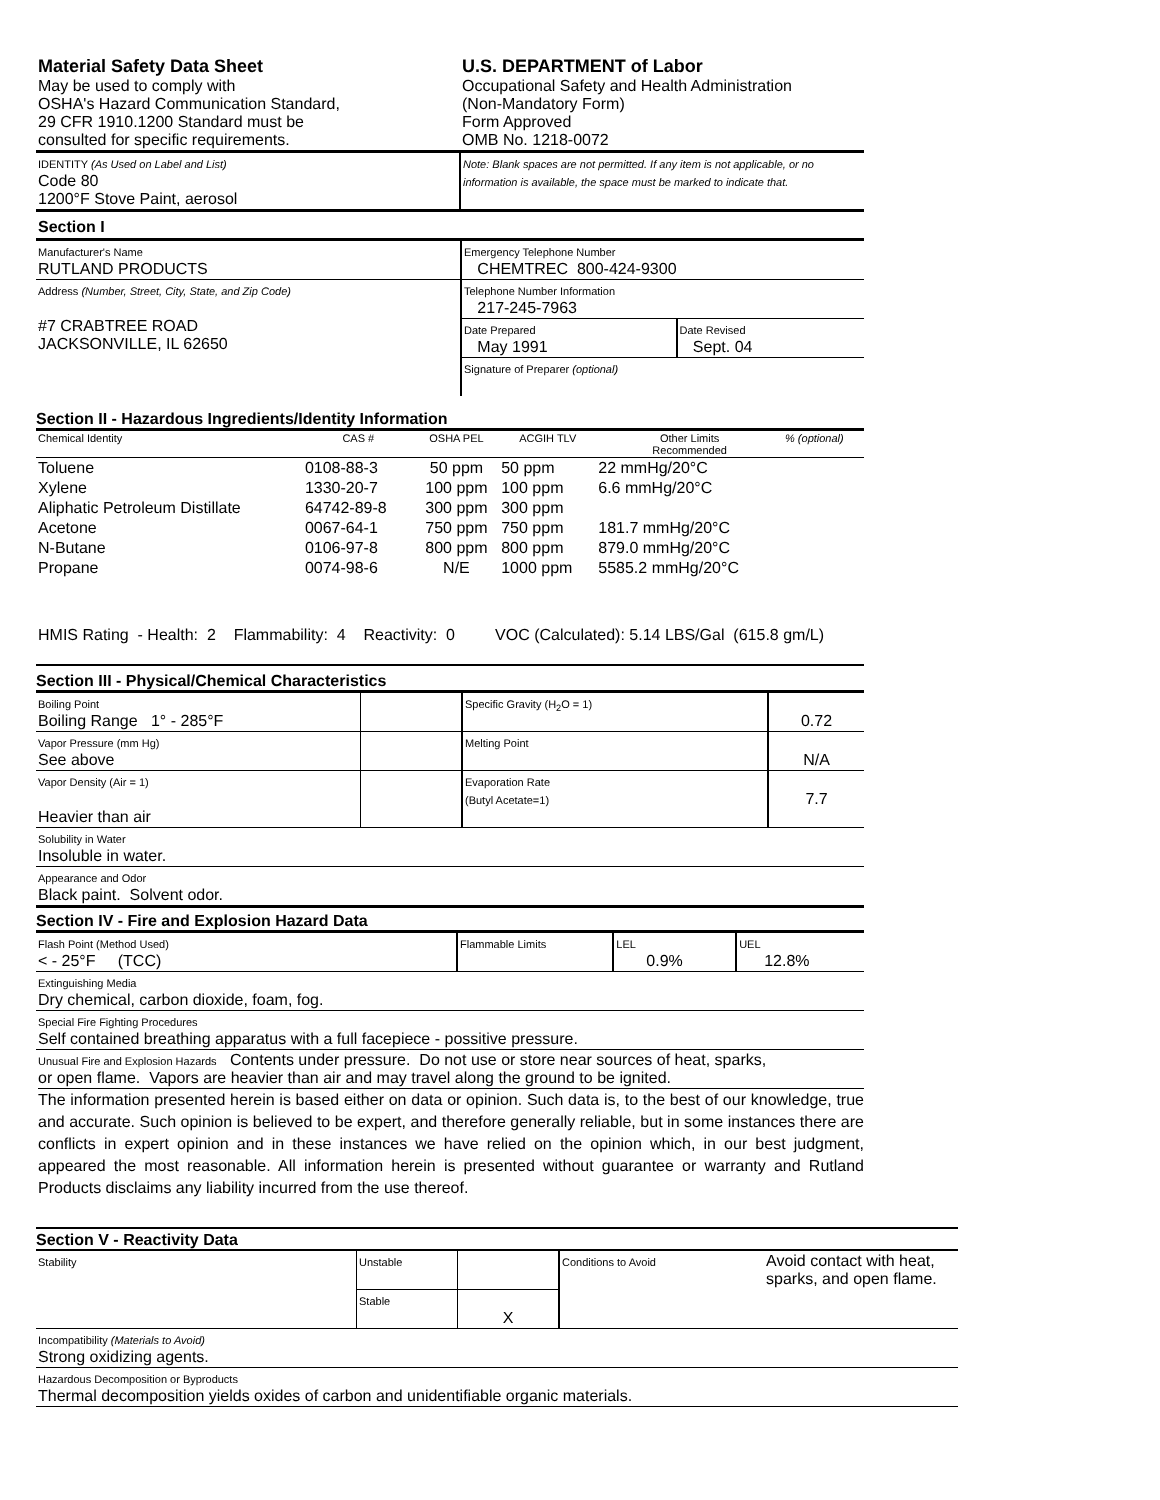| Material Safety Data Sheet May be used to comply with OSHA's Hazard Communication Standard, 29 CFR 1910.1200 Standard must be consulted for specific requirements. | U.S. DEPARTMENT of Labor Occupational Safety and Health Administration (Non-Mandatory Form) Form Approved OMB No. 1218-0072 |
| IDENTITY (As Used on Label and List) Code 80 1200°F Stove Paint, aerosol | Note: Blank spaces are not permitted. If any item is not applicable, or no information is available, the space must be marked to indicate that. |
Section I
| Manufacturer's Name RUTLAND PRODUCTS | Emergency Telephone Number CHEMTREC 800-424-9300 | |
| Address (Number, Street, City, State, and Zip Code) #7 CRABTREE ROAD JACKSONVILLE, IL 62650 | Telephone Number Information 217-245-7963 | |
| | Date Prepared May 1991 | Date Revised Sept. 04 |
| | Signature of Preparer (optional) | |
Section II - Hazardous Ingredients/Identity Information
| Chemical Identity | CAS # | OSHA PEL | ACGIH TLV | Other Limits Recommended | % (optional) |
| Toluene | 0108-88-3 | 50 ppm | 50 ppm | 22 mmHg/20°C | |
| Xylene | 1330-20-7 | 100 ppm | 100 ppm | 6.6 mmHg/20°C | |
| Aliphatic Petroleum Distillate | 64742-89-8 | 300 ppm | 300 ppm | | |
| Acetone | 0067-64-1 | 750 ppm | 750 ppm | 181.7 mmHg/20°C | |
| N-Butane | 0106-97-8 | 800 ppm | 800 ppm | 879.0 mmHg/20°C | |
| Propane | 0074-98-6 | N/E | 1000 ppm | 5585.2 mmHg/20°C | |
HMIS Rating - Health: 2 Flammability: 4 Reactivity: 0 VOC (Calculated): 5.14 LBS/Gal (615.8 gm/L)
Section III - Physical/Chemical Characteristics
| Boiling Point Boiling Range 1° - 285°F | | Specific Gravity (H<sub>2</sub>O = 1) | 0.72 |
| Vapor Pressure (mm Hg) See above | | Melting Point | N/A |
| Vapor Density (Air = 1) Heavier than air | | Evaporation Rate (Butyl Acetate=1) | 7.7 |
| Solubility in Water Insoluble in water. | | | |
| Appearance and Odor Black paint. Solvent odor. | | | |
Section IV - Fire and Explosion Hazard Data
| Flash Point (Method Used) < - 25°F (TCC) | Flammable Limits | LEL 0.9% | UEL 12.8% |
| Extinguishing Media Dry chemical, carbon dioxide, foam, fog. | | | |
| Special Fire Fighting Procedures Self contained breathing apparatus with a full facepiece - possitive pressure. | | | |
| Unusual Fire and Explosion Hazards Contents under pressure. Do not use or store near sources of heat, sparks, or open flame. Vapors are heavier than air and may travel along the ground to be ignited. | | | |
The information presented herein is based either on data or opinion. Such data is, to the best of our knowledge, true and accurate. Such opinion is believed to be expert, and therefore generally reliable, but in some instances there are conflicts in expert opinion and in these instances we have relied on the opinion which, in our best judgment, appeared the most reasonable. All information herein is presented without guarantee or warranty and Rutland Products disclaims any liability incurred from the use thereof.
Section V - Reactivity Data
| Stability | Unstable | | Conditions to Avoid | Avoid contact with heat, sparks, and open flame. |
| | Stable | X | | |
| Incompatibility (Materials to Avoid) Strong oxidizing agents. | | | | |
| Hazardous Decomposition or Byproducts Thermal decomposition yields oxides of carbon and unidentifiable organic materials. | | | | |